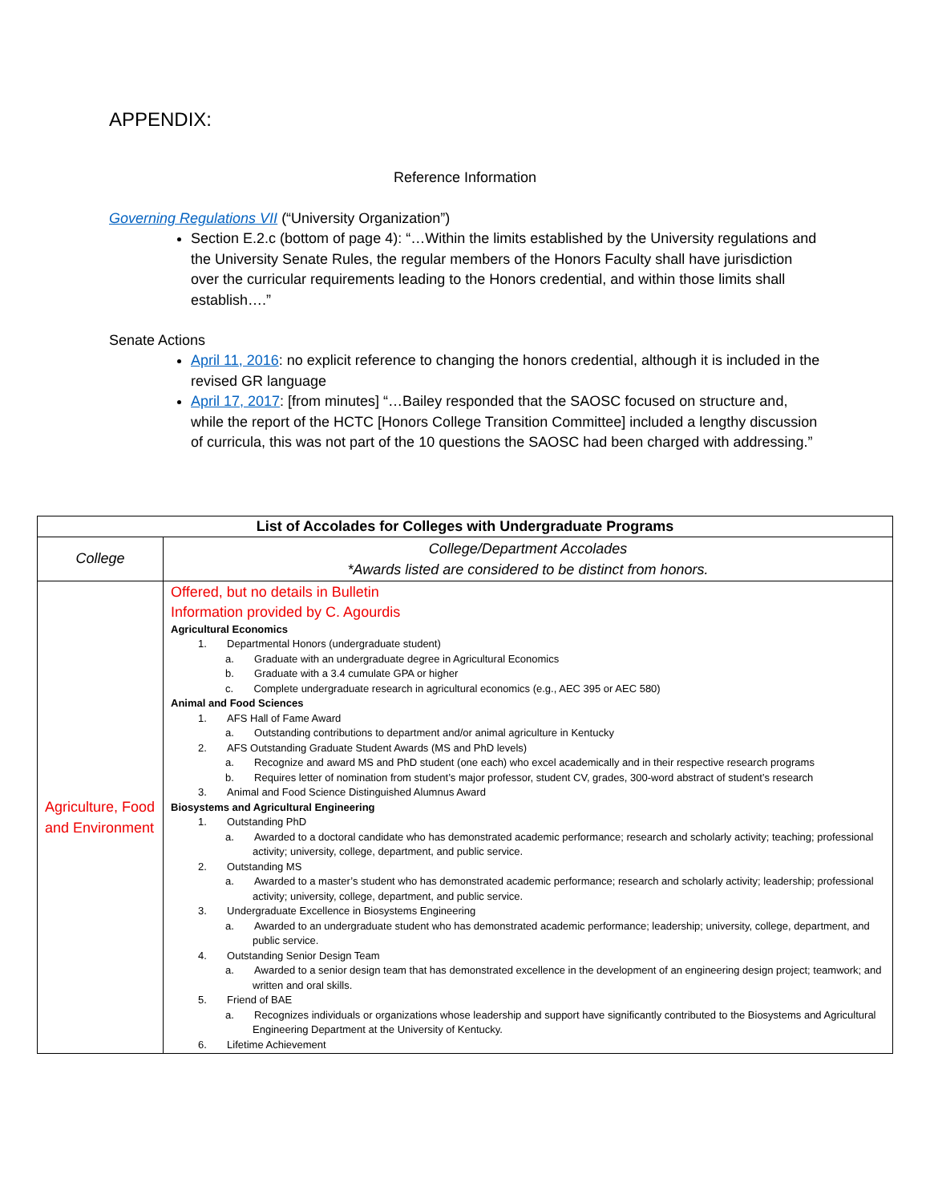APPENDIX:
Reference Information
Governing Regulations VII (“University Organization”)
Section E.2.c (bottom of page 4): “…Within the limits established by the University regulations and the University Senate Rules, the regular members of the Honors Faculty shall have jurisdiction over the curricular requirements leading to the Honors credential, and within those limits shall establish….”
Senate Actions
April 11, 2016: no explicit reference to changing the honors credential, although it is included in the revised GR language
April 17, 2017: [from minutes] “…Bailey responded that the SAOSC focused on structure and, while the report of the HCTC [Honors College Transition Committee] included a lengthy discussion of curricula, this was not part of the 10 questions the SAOSC had been charged with addressing.”
| List of Accolades for Colleges with Undergraduate Programs | |
| --- | --- |
| College | College/Department Accolades *Awards listed are considered to be distinct from honors. |
| Agriculture, Food and Environment | Offered, but no details in Bulletin Information provided by C. Agourdis Agricultural Economics 1. Departmental Honors (undergraduate student) a. Graduate with an undergraduate degree in Agricultural Economics b. Graduate with a 3.4 cumulate GPA or higher c. Complete undergraduate research in agricultural economics (e.g., AEC 395 or AEC 580) Animal and Food Sciences 1. AFS Hall of Fame Award a. Outstanding contributions to department and/or animal agriculture in Kentucky 2. AFS Outstanding Graduate Student Awards (MS and PhD levels) a. Recognize and award MS and PhD student (one each) who excel academically and in their respective research programs b. Requires letter of nomination from student’s major professor, student CV, grades, 300-word abstract of student’s research 3. Animal and Food Science Distinguished Alumnus Award Biosystems and Agricultural Engineering 1. Outstanding PhD a. Awarded to a doctoral candidate who has demonstrated academic performance; research and scholarly activity; teaching; professional activity; university, college, department, and public service. 2. Outstanding MS a. Awarded to a master’s student who has demonstrated academic performance; research and scholarly activity; leadership; professional activity; university, college, department, and public service. 3. Undergraduate Excellence in Biosystems Engineering a. Awarded to an undergraduate student who has demonstrated academic performance; leadership; university, college, department, and public service. 4. Outstanding Senior Design Team a. Awarded to a senior design team that has demonstrated excellence in the development of an engineering design project; teamwork; and written and oral skills. 5. Friend of BAE a. Recognizes individuals or organizations whose leadership and support have significantly contributed to the Biosystems and Agricultural Engineering Department at the University of Kentucky. 6. Lifetime Achievement |